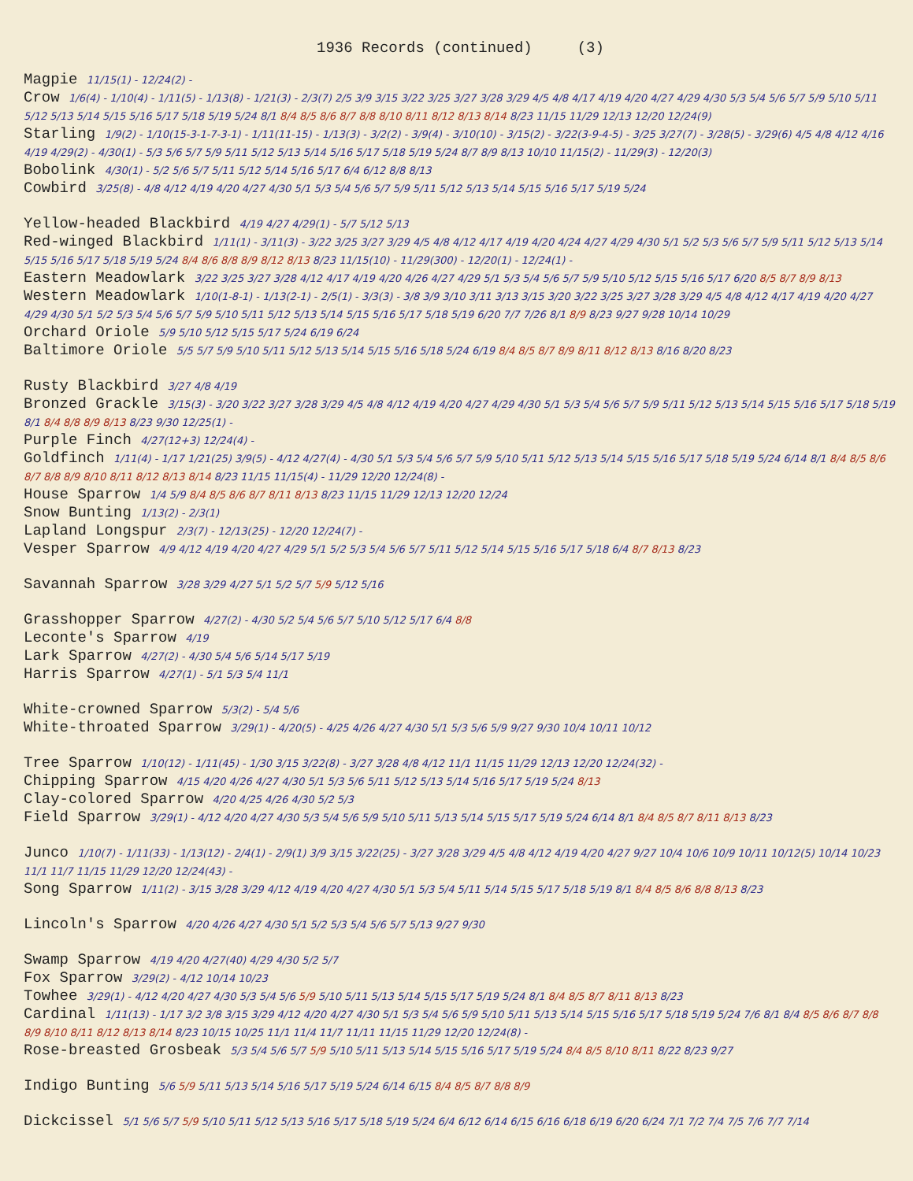1936 Records (continued) (3)
Magpie 11/15(1) - 12/24(2) -
Crow 1/6(4) - 1/10(4) - 1/11(5) - 1/13(8) - 1/21(3) - 2/3(7) 2/5 3/9 3/15 3/22 3/25 3/27 3/28 3/29 4/5 4/8 4/17 4/19 4/20 4/27 4/29 4/30 5/3 5/4 5/6 5/7 5/9 5/10 5/11 5/12 5/13 5/14 5/15 5/16 5/17 5/18 5/19 5/24 8/1 8/4 8/5 8/6 8/7 8/8 8/10 8/11 8/12 8/13 8/14 8/23 11/15 11/29 12/13 12/20 12/24(9)
Starling 1/9(2) - 1/10(15-3-1-7-3-1) - 1/11(11-15) - 1/13(3) - 3/2(2) - 3/9(4) - 3/10(10) - 3/15(2) - 3/22(3-9-4-5) - 3/25 3/27(7) - 3/28(5) - 3/29(6) 4/5 4/8 4/12 4/16 4/19 4/29(2) - 4/30(1) - 5/3 5/6 5/7 5/9 5/11 5/12 5/13 5/14 5/16 5/17 5/18 5/19 5/24 8/7 8/9 8/13 10/10 11/15(2) - 11/29(3) - 12/20(3)
Bobolink 4/30(1) - 5/2 5/6 5/7 5/11 5/12 5/14 5/16 5/17 6/4 6/12 8/8 8/13
Cowbird 3/25(8) - 4/8 4/12 4/19 4/20 4/27 4/30 5/1 5/3 5/4 5/6 5/7 5/9 5/11 5/12 5/13 5/14 5/15 5/16 5/17 5/19 5/24
Yellow-headed Blackbird 4/19 4/27 4/29(1) - 5/7 5/12 5/13
Red-winged Blackbird 1/11(1) - 3/11(3) - 3/22 3/25 3/27 3/29 4/5 4/8 4/12 4/17 4/19 4/20 4/24 4/27 4/29 4/30 5/1 5/2 5/3 5/6 5/7 5/9 5/11 5/12 5/13 5/14 5/15 5/16 5/17 5/18 5/19 5/24 8/4 8/6 8/8 8/9 8/12 8/13 8/23 11/15(10) - 11/29(300) - 12/20(1) - 12/24(1) -
Eastern Meadowlark 3/22 3/25 3/27 3/28 4/12 4/17 4/19 4/20 4/26 4/27 4/29 5/1 5/3 5/4 5/6 5/7 5/9 5/10 5/12 5/15 5/16 5/17 6/20 8/5 8/7 8/9 8/13
Western Meadowlark 1/10(1-8-1) - 1/13(2-1) - 2/5(1) - 3/3(3) - 3/8 3/9 3/10 3/11 3/13 3/15 3/20 3/22 3/25 3/27 3/28 3/29 4/5 4/8 4/12 4/17 4/19 4/20 4/27 4/29 4/30 5/1 5/2 5/3 5/4 5/6 5/7 5/9 5/10 5/11 5/12 5/13 5/14 5/15 5/16 5/17 5/18 5/19 6/20 7/7 7/26 8/1 8/9 8/23 9/27 9/28 10/14 10/29
Orchard Oriole 5/9 5/10 5/12 5/15 5/17 5/24 6/19 6/24
Baltimore Oriole 5/5 5/7 5/9 5/10 5/11 5/12 5/13 5/14 5/15 5/16 5/18 5/24 6/19 8/4 8/5 8/7 8/9 8/11 8/12 8/13 8/16 8/20 8/23
Rusty Blackbird 3/27 4/8 4/19
Bronzed Grackle 3/15(3) - 3/20 3/22 3/27 3/28 3/29 4/5 4/8 4/12 4/19 4/20 4/27 4/29 4/30 5/1 5/3 5/4 5/6 5/7 5/9 5/11 5/12 5/13 5/14 5/15 5/16 5/17 5/18 5/19 8/1 8/4 8/8 8/9 8/13 8/23 9/30 12/25(1) -
Purple Finch 4/27(12+3) 12/24(4) -
Goldfinch 1/11(4) - 1/17 1/21(25) 3/9(5) - 4/12 4/27(4) - 4/30 5/1 5/3 5/4 5/6 5/7 5/9 5/10 5/11 5/12 5/13 5/14 5/15 5/16 5/17 5/18 5/19 5/24 6/14 8/1 8/4 8/5 8/6 8/7 8/8 8/9 8/10 8/11 8/12 8/13 8/14 8/23 11/15 11/15(4) - 11/29 12/20 12/24(8) -
House Sparrow 1/4 5/9 8/4 8/5 8/6 8/7 8/11 8/13 8/23 11/15 11/29 12/13 12/20 12/24
Snow Bunting 1/13(2) - 2/3(1)
Lapland Longspur 2/3(7) - 12/13(25) - 12/20 12/24(7) -
Vesper Sparrow 4/9 4/12 4/19 4/20 4/27 4/29 5/1 5/2 5/3 5/4 5/6 5/7 5/11 5/12 5/14 5/15 5/16 5/17 5/18 6/4 8/7 8/13 8/23
Savannah Sparrow 3/28 3/29 4/27 5/1 5/2 5/7 5/9 5/12 5/16
Grasshopper Sparrow 4/27(2) - 4/30 5/2 5/4 5/6 5/7 5/10 5/12 5/17 6/4 8/8
Leconte's Sparrow 4/19
Lark Sparrow 4/27(2) - 4/30 5/4 5/6 5/14 5/17 5/19
Harris Sparrow 4/27(1) - 5/1 5/3 5/4 11/1
White-crowned Sparrow 5/3(2) - 5/4 5/6
White-throated Sparrow 3/29(1) - 4/20(5) - 4/25 4/26 4/27 4/30 5/1 5/3 5/6 5/9 9/27 9/30 10/4 10/11 10/12
Tree Sparrow 1/10(12) - 1/11(45) - 1/30 3/15 3/22(8) - 3/27 3/28 4/8 4/12 11/1 11/15 11/29 12/13 12/20 12/24(32) -
Chipping Sparrow 4/15 4/20 4/26 4/27 4/30 5/1 5/3 5/6 5/11 5/12 5/13 5/14 5/16 5/17 5/19 5/24 8/13
Clay-colored Sparrow 4/20 4/25 4/26 4/30 5/2 5/3
Field Sparrow 3/29(1) - 4/12 4/20 4/27 4/30 5/3 5/4 5/6 5/9 5/10 5/11 5/13 5/14 5/15 5/17 5/19 5/24 6/14 8/1 8/4 8/5 8/7 8/11 8/13 8/23
Junco 1/10(7) - 1/11(33) - 1/13(12) - 2/4(1) - 2/9(1) 3/9 3/15 3/22(25) - 3/27 3/28 3/29 4/5 4/8 4/12 4/19 4/20 4/27 9/27 10/4 10/6 10/9 10/11 10/12(5) 10/14 10/23 11/1 11/7 11/15 11/29 12/20 12/24(43) -
Song Sparrow 1/11(2) - 3/15 3/28 3/29 4/12 4/19 4/20 4/27 4/30 5/1 5/3 5/4 5/11 5/14 5/15 5/17 5/18 5/19 8/1 8/4 8/5 8/6 8/8 8/13 8/23
Lincoln's Sparrow 4/20 4/26 4/27 4/30 5/1 5/2 5/3 5/4 5/6 5/7 5/13 9/27 9/30
Swamp Sparrow 4/19 4/20 4/27(40) 4/29 4/30 5/2 5/7
Fox Sparrow 3/29(2) - 4/12 10/14 10/23
Towhee 3/29(1) - 4/12 4/20 4/27 4/30 5/3 5/4 5/6 5/9 5/10 5/11 5/13 5/14 5/15 5/17 5/19 5/24 8/1 8/4 8/5 8/7 8/11 8/13 8/23
Cardinal 1/11(13) - 1/17 3/2 3/8 3/15 3/29 4/12 4/20 4/27 4/30 5/1 5/3 5/4 5/6 5/9 5/10 5/11 5/13 5/14 5/15 5/16 5/17 5/18 5/19 5/24 7/6 8/1 8/4 8/5 8/6 8/7 8/8 8/9 8/10 8/11 8/12 8/13 8/14 8/23 10/15 10/25 11/1 11/4 11/7 11/11 11/15 11/29 12/20 12/24(8) -
Rose-breasted Grosbeak 5/3 5/4 5/6 5/7 5/9 5/10 5/11 5/13 5/14 5/15 5/16 5/17 5/19 5/24 8/4 8/5 8/10 8/11 8/22 8/23 9/27
Indigo Bunting 5/6 5/9 5/11 5/13 5/14 5/16 5/17 5/19 5/24 6/14 6/15 8/4 8/5 8/7 8/8 8/9
Dickcissel 5/1 5/6 5/7 5/9 5/10 5/11 5/12 5/13 5/16 5/17 5/18 5/19 5/24 6/4 6/12 6/14 6/15 6/16 6/18 6/19 6/20 6/24 7/1 7/2 7/4 7/5 7/6 7/7 7/14